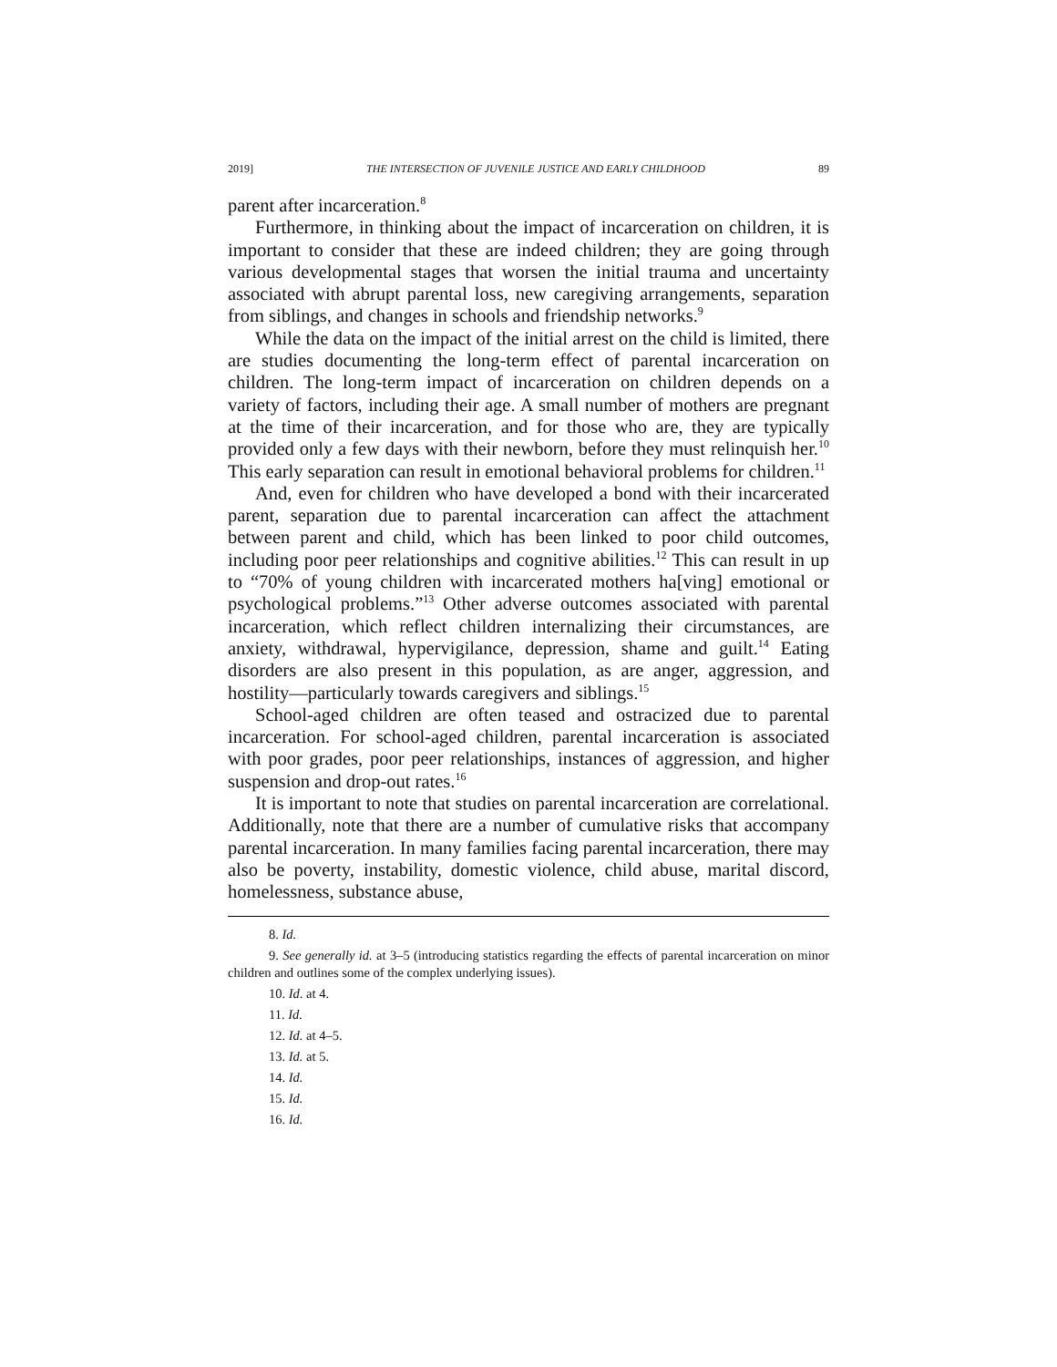2019] THE INTERSECTION OF JUVENILE JUSTICE AND EARLY CHILDHOOD 89
parent after incarceration.<sup>8</sup>
Furthermore, in thinking about the impact of incarceration on children, it is important to consider that these are indeed children; they are going through various developmental stages that worsen the initial trauma and uncertainty associated with abrupt parental loss, new caregiving arrangements, separation from siblings, and changes in schools and friendship networks.<sup>9</sup>
While the data on the impact of the initial arrest on the child is limited, there are studies documenting the long-term effect of parental incarceration on children. The long-term impact of incarceration on children depends on a variety of factors, including their age. A small number of mothers are pregnant at the time of their incarceration, and for those who are, they are typically provided only a few days with their newborn, before they must relinquish her.<sup>10</sup> This early separation can result in emotional behavioral problems for children.<sup>11</sup>
And, even for children who have developed a bond with their incarcerated parent, separation due to parental incarceration can affect the attachment between parent and child, which has been linked to poor child outcomes, including poor peer relationships and cognitive abilities.<sup>12</sup> This can result in up to “70% of young children with incarcerated mothers ha[ving] emotional or psychological problems.”<sup>13</sup> Other adverse outcomes associated with parental incarceration, which reflect children internalizing their circumstances, are anxiety, withdrawal, hypervigilance, depression, shame and guilt.<sup>14</sup> Eating disorders are also present in this population, as are anger, aggression, and hostility—particularly towards caregivers and siblings.<sup>15</sup>
School-aged children are often teased and ostracized due to parental incarceration. For school-aged children, parental incarceration is associated with poor grades, poor peer relationships, instances of aggression, and higher suspension and drop-out rates.<sup>16</sup>
It is important to note that studies on parental incarceration are correlational. Additionally, note that there are a number of cumulative risks that accompany parental incarceration. In many families facing parental incarceration, there may also be poverty, instability, domestic violence, child abuse, marital discord, homelessness, substance abuse,
8. Id.
9. See generally id. at 3–5 (introducing statistics regarding the effects of parental incarceration on minor children and outlines some of the complex underlying issues).
10. Id. at 4.
11. Id.
12. Id. at 4–5.
13. Id. at 5.
14. Id.
15. Id.
16. Id.